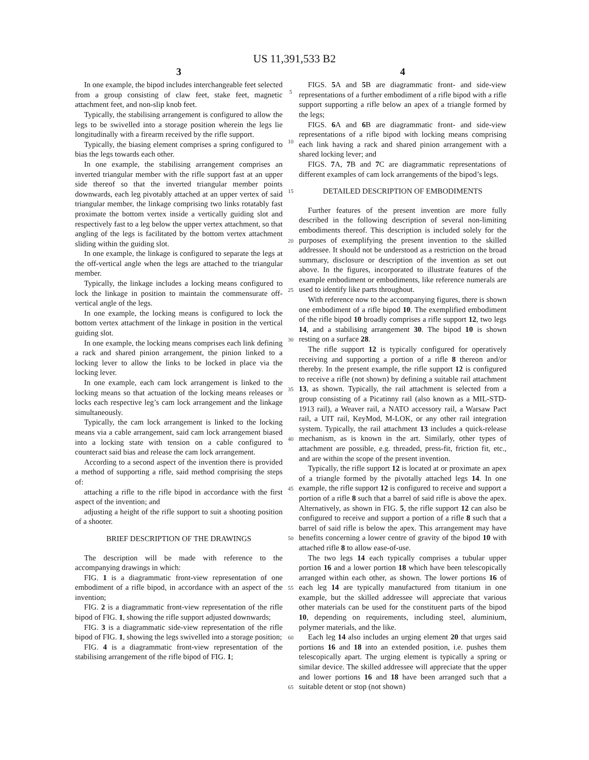US 11,391,533 B2
3
In one example, the bipod includes interchangeable feet selected from a group consisting of claw feet, stake feet, magnetic attachment feet, and non-slip knob feet.
Typically, the stabilising arrangement is configured to allow the legs to be swivelled into a storage position wherein the legs lie longitudinally with a firearm received by the rifle support.
Typically, the biasing element comprises a spring configured to bias the legs towards each other.
In one example, the stabilising arrangement comprises an inverted triangular member with the rifle support fast at an upper side thereof so that the inverted triangular member points downwards, each leg pivotably attached at an upper vertex of said triangular member, the linkage comprising two links rotatably fast proximate the bottom vertex inside a vertically guiding slot and respectively fast to a leg below the upper vertex attachment, so that angling of the legs is facilitated by the bottom vertex attachment sliding within the guiding slot.
In one example, the linkage is configured to separate the legs at the off-vertical angle when the legs are attached to the triangular member.
Typically, the linkage includes a locking means configured to lock the linkage in position to maintain the commensurate off-vertical angle of the legs.
In one example, the locking means is configured to lock the bottom vertex attachment of the linkage in position in the vertical guiding slot.
In one example, the locking means comprises each link defining a rack and shared pinion arrangement, the pinion linked to a locking lever to allow the links to be locked in place via the locking lever.
In one example, each cam lock arrangement is linked to the locking means so that actuation of the locking means releases or locks each respective leg’s cam lock arrangement and the linkage simultaneously.
Typically, the cam lock arrangement is linked to the locking means via a cable arrangement, said cam lock arrangement biased into a locking state with tension on a cable configured to counteract said bias and release the cam lock arrangement.
According to a second aspect of the invention there is provided a method of supporting a rifle, said method comprising the steps of:
attaching a rifle to the rifle bipod in accordance with the first aspect of the invention; and
adjusting a height of the rifle support to suit a shooting position of a shooter.
BRIEF DESCRIPTION OF THE DRAWINGS
The description will be made with reference to the accompanying drawings in which:
FIG. 1 is a diagrammatic front-view representation of one embodiment of a rifle bipod, in accordance with an aspect of the invention;
FIG. 2 is a diagrammatic front-view representation of the rifle bipod of FIG. 1, showing the rifle support adjusted downwards;
FIG. 3 is a diagrammatic side-view representation of the rifle bipod of FIG. 1, showing the legs swivelled into a storage position;
FIG. 4 is a diagrammatic front-view representation of the stabilising arrangement of the rifle bipod of FIG. 1;
5
10
15
20
25
30
35
40
45
50
55
60
65
4
FIGS. 5 A and 5 B are diagrammatic front- and side-view representations of a further embodiment of a rifle bipod with a rifle support supporting a rifle below an apex of a triangle formed by the legs;
FIGS. 6 A and 6 B are diagrammatic front- and side-view representations of a rifle bipod with locking means comprising each link having a rack and shared pinion arrangement with a shared locking lever; and
FIGS. 7 A, 7 B and 7 C are diagrammatic representations of different examples of cam lock arrangements of the bipod’s legs.
DETAILED DESCRIPTION OF EMBODIMENTS
Further features of the present invention are more fully described in the following description of several non-limiting embodiments thereof. This description is included solely for the purposes of exemplifying the present invention to the skilled addressee. It should not be understood as a restriction on the broad summary, disclosure or description of the invention as set out above. In the figures, incorporated to illustrate features of the example embodiment or embodiments, like reference numerals are used to identify like parts throughout.
With reference now to the accompanying figures, there is shown one embodiment of a rifle bipod 10. The exemplified embodiment of the rifle bipod 10 broadly comprises a rifle support 12, two legs 14, and a stabilising arrangement 30. The bipod 10 is shown resting on a surface 28.
The rifle support 12 is typically configured for operatively receiving and supporting a portion of a rifle 8 thereon and/or thereby. In the present example, the rifle support 12 is configured to receive a rifle (not shown) by defining a suitable rail attachment 13, as shown. Typically, the rail attachment is selected from a group consisting of a Picatinny rail (also known as a MIL-STD-1913 rail), a Weaver rail, a NATO accessory rail, a Warsaw Pact rail, a UIT rail, KeyMod, M-LOK, or any other rail integration system. Typically, the rail attachment 13 includes a quick-release mechanism, as is known in the art. Similarly, other types of attachment are possible, e.g. threaded, press-fit, friction fit, etc., and are within the scope of the present invention.
Typically, the rifle support 12 is located at or proximate an apex of a triangle formed by the pivotally attached legs 14. In one example, the rifle support 12 is configured to receive and support a portion of a rifle 8 such that a barrel of said rifle is above the apex. Alternatively, as shown in FIG. 5, the rifle support 12 can also be configured to receive and support a portion of a rifle 8 such that a barrel of said rifle is below the apex. This arrangement may have benefits concerning a lower centre of gravity of the bipod 10 with attached rifle 8 to allow ease-of-use.
The two legs 14 each typically comprises a tubular upper portion 16 and a lower portion 18 which have been telescopically arranged within each other, as shown. The lower portions 16 of each leg 14 are typically manufactured from titanium in one example, but the skilled addressee will appreciate that various other materials can be used for the constituent parts of the bipod 10, depending on requirements, including steel, aluminium, polymer materials, and the like.
Each leg 14 also includes an urging element 20 that urges said portions 16 and 18 into an extended position, i.e. pushes them telescopically apart. The urging element is typically a spring or similar device. The skilled addressee will appreciate that the upper and lower portions 16 and 18 have been arranged such that a suitable detent or stop (not shown)